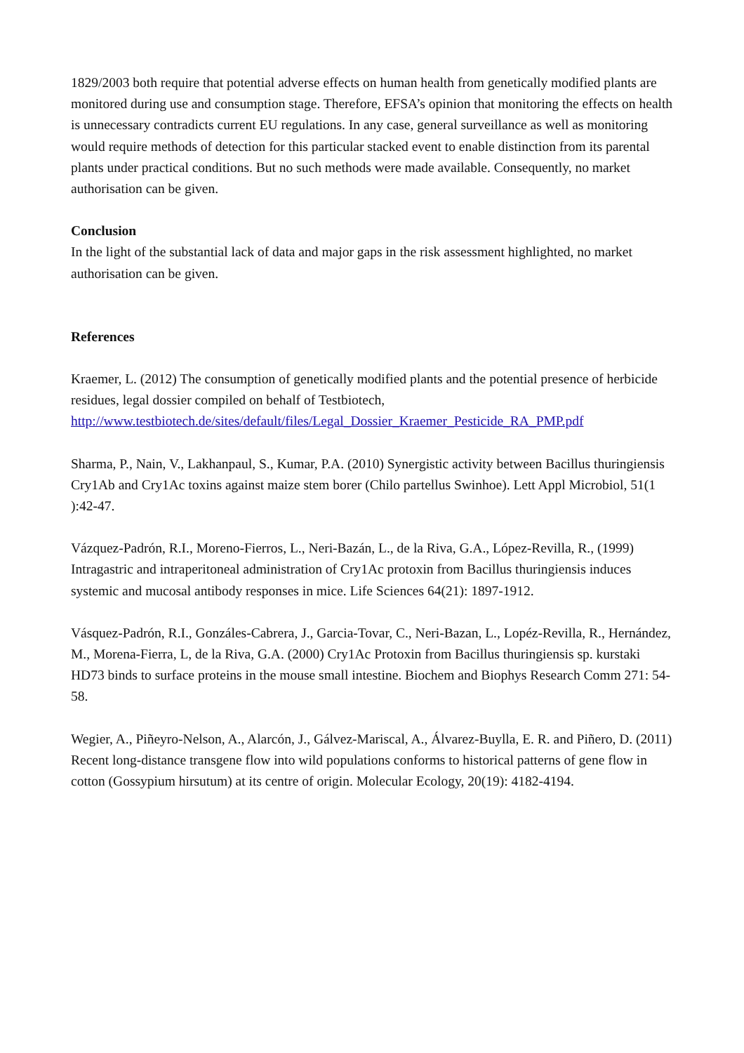1829/2003 both require that potential adverse effects on human health from genetically modified plants are monitored during use and consumption stage. Therefore, EFSA’s opinion that monitoring the effects on health is unnecessary contradicts current EU regulations. In any case, general surveillance as well as monitoring would require methods of detection for this particular stacked event to enable distinction from its parental plants under practical conditions. But no such methods were made available. Consequently, no market authorisation can be given.
Conclusion
In the light of the substantial lack of data and major gaps in the risk assessment highlighted, no market authorisation can be given.
References
Kraemer, L. (2012) The consumption of genetically modified plants and the potential presence of herbicide residues, legal dossier compiled on behalf of Testbiotech, http://www.testbiotech.de/sites/default/files/Legal_Dossier_Kraemer_Pesticide_RA_PMP.pdf
Sharma, P., Nain, V., Lakhanpaul, S., Kumar, P.A. (2010) Synergistic activity between Bacillus thuringiensis Cry1Ab and Cry1Ac toxins against maize stem borer (Chilo partellus Swinhoe). Lett Appl Microbiol, 51(1 ):42-47.
Vázquez-Padrón, R.I., Moreno-Fierros, L., Neri-Bazán, L., de la Riva, G.A., López-Revilla, R., (1999) Intragastric and intraperitoneal administration of Cry1Ac protoxin from Bacillus thuringiensis induces systemic and mucosal antibody responses in mice. Life Sciences 64(21): 1897-1912.
Vásquez-Padrón, R.I., Gonzáles-Cabrera, J., Garcia-Tovar, C., Neri-Bazan, L., Lopéz-Revilla, R., Hernández, M., Morena-Fierra, L, de la Riva, G.A. (2000) Cry1Ac Protoxin from Bacillus thuringiensis sp. kurstaki HD73 binds to surface proteins in the mouse small intestine. Biochem and Biophys Research Comm 271: 54-58.
Wegier, A., Piñeyro-Nelson, A., Alarcón, J., Gálvez-Mariscal, A., Álvarez-Buylla, E. R. and Piñero, D. (2011) Recent long-distance transgene flow into wild populations conforms to historical patterns of gene flow in cotton (Gossypium hirsutum) at its centre of origin. Molecular Ecology, 20(19): 4182-4194.